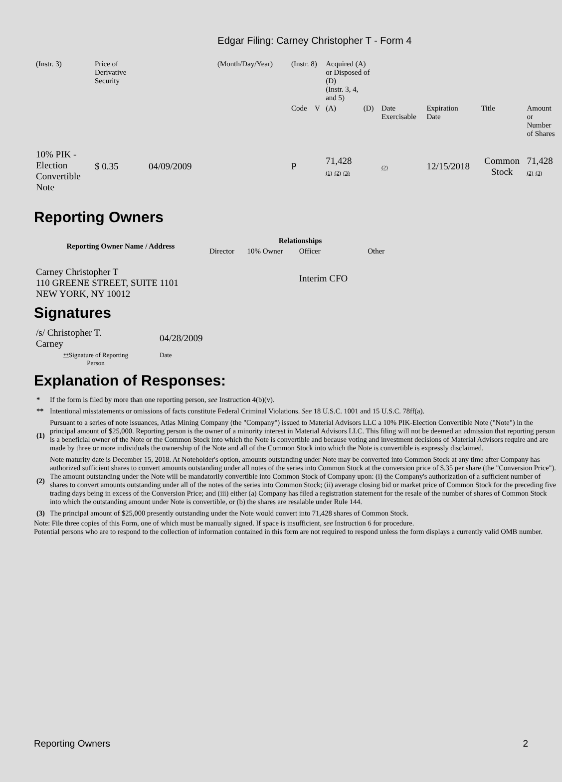Edgar Filing: Carney Christopher T - Form 4
| (Instr. 3) | Price of Derivative Security | | (Month/Day/Year) | (Instr. 8) | | Acquired (A) or Disposed of (D) (Instr. 3, 4, and 5) | | | | | |
| | | | | Code | V | (A) | (D) | Date Exercisable | Expiration Date | Title | Amount or Number of Shares |
| 10% PIK - Election Convertible Note | $ 0.35 | 04/09/2009 | | P | | 71,428 (1) (2) (3) | | (2) | 12/15/2018 | Common Stock | 71,428 (2) (3) |
Reporting Owners
| Reporting Owner Name / Address | Relationships | | | |
| --- | --- | --- | --- | --- |
| | Director | 10% Owner | Officer | Other |
| Carney Christopher T 110 GREENE STREET, SUITE 1101 NEW YORK, NY 10012 | | | Interim CFO | |
Signatures
| /s/ Christopher T. Carney | 04/28/2009 |
| ** Signature of Reporting Person | Date |
Explanation of Responses:
| * | If the form is filed by more than one reporting person, see Instruction 4(b)(v). |
| ** | Intentional misstatements or omissions of facts constitute Federal Criminal Violations. See 18 U.S.C. 1001 and 15 U.S.C. 78ff(a). |
| (1) | Pursuant to a series of note issuances, Atlas Mining Company (the "Company") issued to Material Advisors LLC a 10% PIK-Election Convertible Note ("Note") in the principal amount of $25,000. Reporting person is the owner of a minority interest in Material Advisors LLC. This filing will not be deemed an admission that reporting person is a beneficial owner of the Note or the Common Stock into which the Note is convertible and because voting and investment decisions of Material Advisors require and are made by three or more individuals the ownership of the Note and all of the Common Stock into which the Note is convertible is expressly disclaimed. |
| (2) | Note maturity date is December 15, 2018. At Noteholder's option, amounts outstanding under Note may be converted into Common Stock at any time after Company has authorized sufficient shares to convert amounts outstanding under all notes of the series into Common Stock at the conversion price of $.35 per share (the "Conversion Price"). The amount outstanding under the Note will be mandatorily convertible into Common Stock of Company upon: (i) the Company's authorization of a sufficient number of shares to convert amounts outstanding under all of the notes of the series into Common Stock; (ii) average closing bid or market price of Common Stock for the preceding five trading days being in excess of the Conversion Price; and (iii) either (a) Company has filed a registration statement for the resale of the number of shares of Common Stock into which the outstanding amount under Note is convertible, or (b) the shares are resalable under Rule 144. |
| (3) | The principal amount of $25,000 presently outstanding under the Note would convert into 71,428 shares of Common Stock. |
Note: File three copies of this Form, one of which must be manually signed. If space is insufficient, see Instruction 6 for procedure.
Potential persons who are to respond to the collection of information contained in this form are not required to respond unless the form displays a currently valid OMB number.
Reporting Owners 2